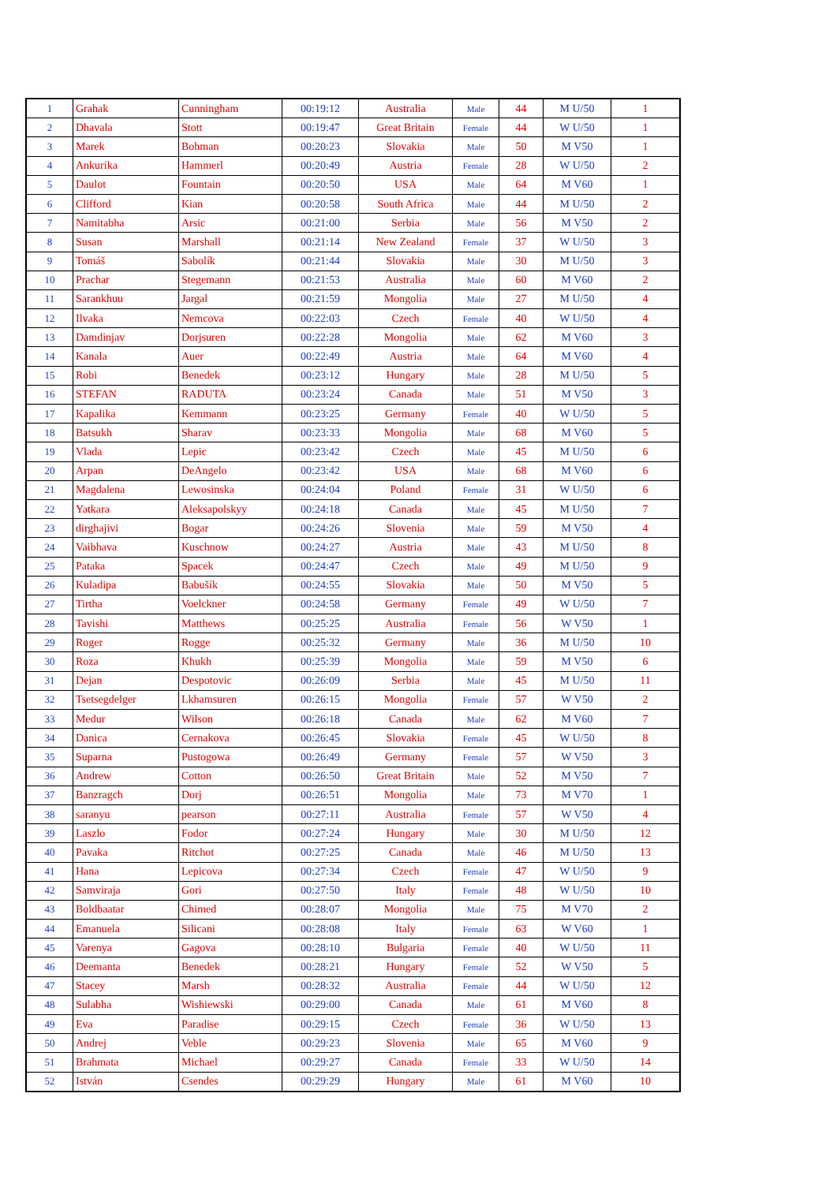| 1 | Grahak | Cunningham | 00:19:12 | Australia | Male | 44 | M U/50 | 1 |
| 2 | Dhavala | Stott | 00:19:47 | Great Britain | Female | 44 | W U/50 | 1 |
| 3 | Marek | Bohman | 00:20:23 | Slovakia | Male | 50 | M V50 | 1 |
| 4 | Ankurika | Hammerl | 00:20:49 | Austria | Female | 28 | W U/50 | 2 |
| 5 | Daulot | Fountain | 00:20:50 | USA | Male | 64 | M V60 | 1 |
| 6 | Clifford | Kian | 00:20:58 | South Africa | Male | 44 | M U/50 | 2 |
| 7 | Namitabha | Arsic | 00:21:00 | Serbia | Male | 56 | M V50 | 2 |
| 8 | Susan | Marshall | 00:21:14 | New Zealand | Female | 37 | W U/50 | 3 |
| 9 | Tomáš | Sabolík | 00:21:44 | Slovakia | Male | 30 | M U/50 | 3 |
| 10 | Prachar | Stegemann | 00:21:53 | Australia | Male | 60 | M V60 | 2 |
| 11 | Sarankhuu | Jargal | 00:21:59 | Mongolia | Male | 27 | M U/50 | 4 |
| 12 | Ilvaka | Nemcova | 00:22:03 | Czech | Female | 40 | W U/50 | 4 |
| 13 | Damdinjav | Dorjsuren | 00:22:28 | Mongolia | Male | 62 | M V60 | 3 |
| 14 | Kanala | Auer | 00:22:49 | Austria | Male | 64 | M V60 | 4 |
| 15 | Robi | Benedek | 00:23:12 | Hungary | Male | 28 | M U/50 | 5 |
| 16 | STEFAN | RADUTA | 00:23:24 | Canada | Male | 51 | M V50 | 3 |
| 17 | Kapalika | Kemmann | 00:23:25 | Germany | Female | 40 | W U/50 | 5 |
| 18 | Batsukh | Sharav | 00:23:33 | Mongolia | Male | 68 | M V60 | 5 |
| 19 | Vlada | Lepic | 00:23:42 | Czech | Male | 45 | M U/50 | 6 |
| 20 | Arpan | DeAngelo | 00:23:42 | USA | Male | 68 | M V60 | 6 |
| 21 | Magdalena | Lewosinska | 00:24:04 | Poland | Female | 31 | W U/50 | 6 |
| 22 | Yatkara | Aleksapolskyy | 00:24:18 | Canada | Male | 45 | M U/50 | 7 |
| 23 | dirghajivi | Bogar | 00:24:26 | Slovenia | Male | 59 | M V50 | 4 |
| 24 | Vaibhava | Kuschnow | 00:24:27 | Austria | Male | 43 | M U/50 | 8 |
| 25 | Pataka | Spacek | 00:24:47 | Czech | Male | 49 | M U/50 | 9 |
| 26 | Kuladipa | Babušík | 00:24:55 | Slovakia | Male | 50 | M V50 | 5 |
| 27 | Tirtha | Voelckner | 00:24:58 | Germany | Female | 49 | W U/50 | 7 |
| 28 | Tavishi | Matthews | 00:25:25 | Australia | Female | 56 | W V50 | 1 |
| 29 | Roger | Rogge | 00:25:32 | Germany | Male | 36 | M U/50 | 10 |
| 30 | Roza | Khukh | 00:25:39 | Mongolia | Male | 59 | M V50 | 6 |
| 31 | Dejan | Despotovic | 00:26:09 | Serbia | Male | 45 | M U/50 | 11 |
| 32 | Tsetsegdelger | Lkhamsuren | 00:26:15 | Mongolia | Female | 57 | W V50 | 2 |
| 33 | Medur | Wilson | 00:26:18 | Canada | Male | 62 | M V60 | 7 |
| 34 | Danica | Cernakova | 00:26:45 | Slovakia | Female | 45 | W U/50 | 8 |
| 35 | Suparna | Pustogowa | 00:26:49 | Germany | Female | 57 | W V50 | 3 |
| 36 | Andrew | Cotton | 00:26:50 | Great Britain | Male | 52 | M V50 | 7 |
| 37 | Banzragch | Dorj | 00:26:51 | Mongolia | Male | 73 | M V70 | 1 |
| 38 | saranyu | pearson | 00:27:11 | Australia | Female | 57 | W V50 | 4 |
| 39 | Laszlo | Fodor | 00:27:24 | Hungary | Male | 30 | M U/50 | 12 |
| 40 | Pavaka | Ritchot | 00:27:25 | Canada | Male | 46 | M U/50 | 13 |
| 41 | Hana | Lepicova | 00:27:34 | Czech | Female | 47 | W U/50 | 9 |
| 42 | Samviraja | Gori | 00:27:50 | Italy | Female | 48 | W U/50 | 10 |
| 43 | Boldbaatar | Chimed | 00:28:07 | Mongolia | Male | 75 | M V70 | 2 |
| 44 | Emanuela | Silicani | 00:28:08 | Italy | Female | 63 | W V60 | 1 |
| 45 | Varenya | Gagova | 00:28:10 | Bulgaria | Female | 40 | W U/50 | 11 |
| 46 | Deemanta | Benedek | 00:28:21 | Hungary | Female | 52 | W V50 | 5 |
| 47 | Stacey | Marsh | 00:28:32 | Australia | Female | 44 | W U/50 | 12 |
| 48 | Sulabha | Wishiewski | 00:29:00 | Canada | Male | 61 | M V60 | 8 |
| 49 | Eva | Paradise | 00:29:15 | Czech | Female | 36 | W U/50 | 13 |
| 50 | Andrej | Veble | 00:29:23 | Slovenia | Male | 65 | M V60 | 9 |
| 51 | Brahmata | Michael | 00:29:27 | Canada | Female | 33 | W U/50 | 14 |
| 52 | István | Csendes | 00:29:29 | Hungary | Male | 61 | M V60 | 10 |